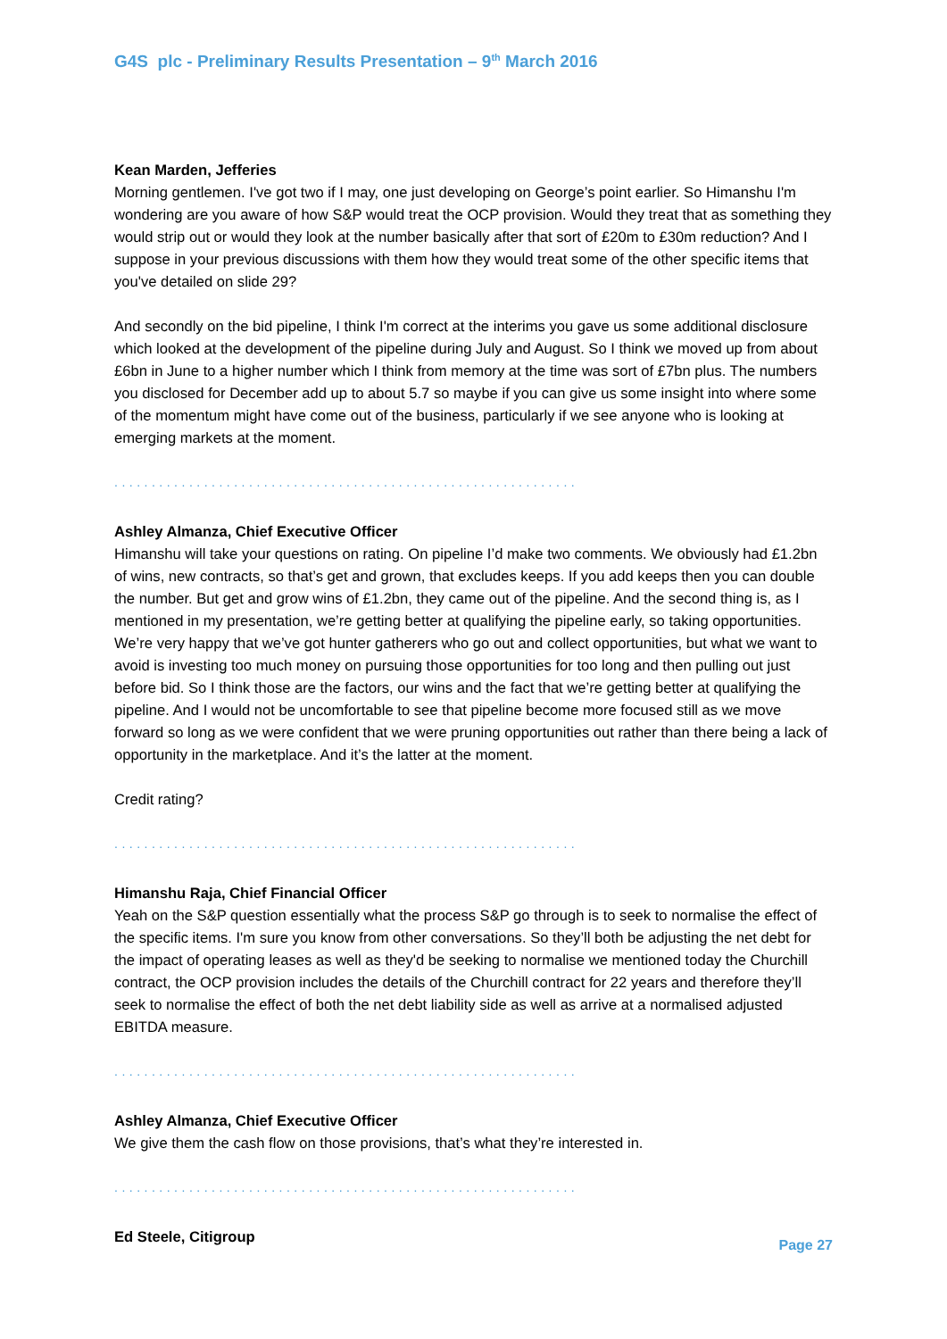G4S plc - Preliminary Results Presentation – 9<sup>th</sup> March 2016
Kean Marden, Jefferies
Morning gentlemen. I've got two if I may, one just developing on George’s point earlier. So Himanshu I'm wondering are you aware of how S&P would treat the OCP provision. Would they treat that as something they would strip out or would they look at the number basically after that sort of £20m to £30m reduction? And I suppose in your previous discussions with them how they would treat some of the other specific items that you've detailed on slide 29?
And secondly on the bid pipeline, I think I'm correct at the interims you gave us some additional disclosure which looked at the development of the pipeline during July and August. So I think we moved up from about £6bn in June to a higher number which I think from memory at the time was sort of £7bn plus. The numbers you disclosed for December add up to about 5.7 so maybe if you can give us some insight into where some of the momentum might have come out of the business, particularly if we see anyone who is looking at emerging markets at the moment.
..............................................................
Ashley Almanza, Chief Executive Officer
Himanshu will take your questions on rating. On pipeline I’d make two comments. We obviously had £1.2bn of wins, new contracts, so that’s get and grown, that excludes keeps. If you add keeps then you can double the number. But get and grow wins of £1.2bn, they came out of the pipeline. And the second thing is, as I mentioned in my presentation, we’re getting better at qualifying the pipeline early, so taking opportunities. We’re very happy that we’ve got hunter gatherers who go out and collect opportunities, but what we want to avoid is investing too much money on pursuing those opportunities for too long and then pulling out just before bid. So I think those are the factors, our wins and the fact that we’re getting better at qualifying the pipeline. And I would not be uncomfortable to see that pipeline become more focused still as we move forward so long as we were confident that we were pruning opportunities out rather than there being a lack of opportunity in the marketplace. And it’s the latter at the moment.
Credit rating?
..............................................................
Himanshu Raja, Chief Financial Officer
Yeah on the S&P question essentially what the process S&P go through is to seek to normalise the effect of the specific items. I'm sure you know from other conversations. So they’ll both be adjusting the net debt for the impact of operating leases as well as they'd be seeking to normalise we mentioned today the Churchill contract, the OCP provision includes the details of the Churchill contract for 22 years and therefore they’ll seek to normalise the effect of both the net debt liability side as well as arrive at a normalised adjusted EBITDA measure.
..............................................................
Ashley Almanza, Chief Executive Officer
We give them the cash flow on those provisions, that’s what they’re interested in.
..............................................................
Ed Steele, Citigroup
Page 27